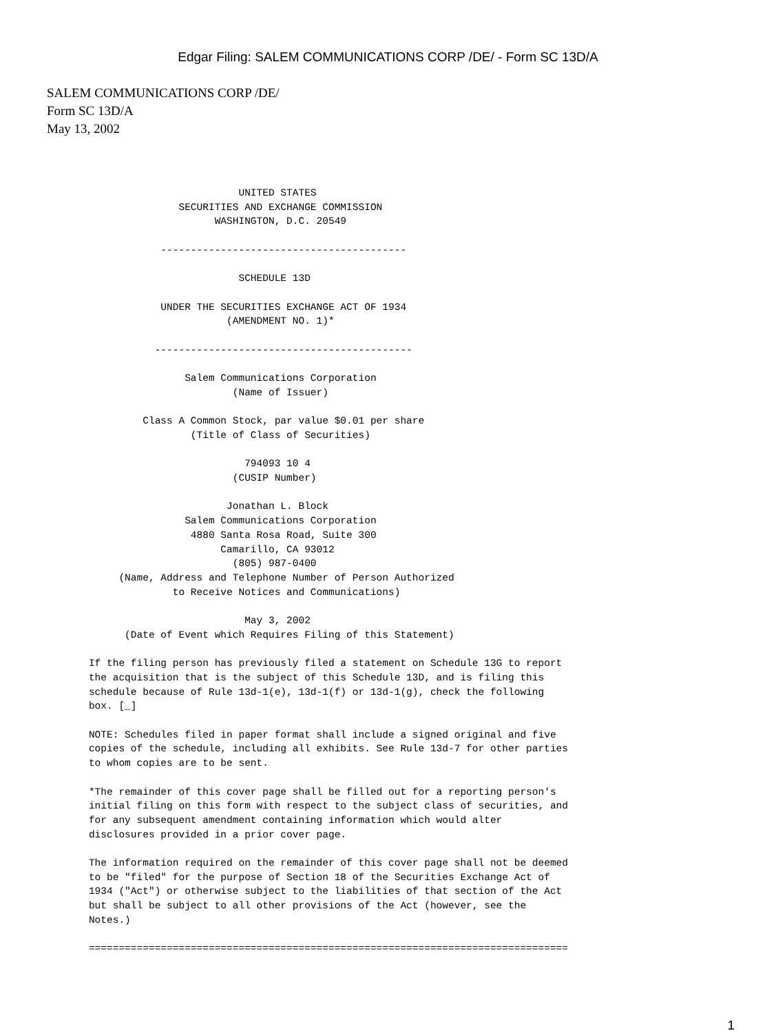Edgar Filing: SALEM COMMUNICATIONS CORP /DE/ - Form SC 13D/A
SALEM COMMUNICATIONS CORP /DE/
Form SC 13D/A
May 13, 2002
                                UNITED STATES
                      SECURITIES AND EXCHANGE COMMISSION
                            WASHINGTON, D.C. 20549

                   -----------------------------------------

                                SCHEDULE 13D

                   UNDER THE SECURITIES EXCHANGE ACT OF 1934
                              (AMENDMENT NO. 1)*

                  -------------------------------------------

                       Salem Communications Corporation
                               (Name of Issuer)

                Class A Common Stock, par value $0.01 per share
                        (Title of Class of Securities)

                                 794093 10 4
                               (CUSIP Number)

                              Jonathan L. Block
                       Salem Communications Corporation
                        4880 Santa Rosa Road, Suite 300
                             Camarillo, CA 93012
                               (805) 987-0400
            (Name, Address and Telephone Number of Person Authorized
                     to Receive Notices and Communications)

                                 May 3, 2002
             (Date of Event which Requires Filing of this Statement)

       If the filing person has previously filed a statement on Schedule 13G to report
       the acquisition that is the subject of this Schedule 13D, and is filing this
       schedule because of Rule 13d-1(e), 13d-1(f) or 13d-1(g), check the following
       box. [_]

       NOTE: Schedules filed in paper format shall include a signed original and five
       copies of the schedule, including all exhibits. See Rule 13d-7 for other parties
       to whom copies are to be sent.

       *The remainder of this cover page shall be filled out for a reporting person's
       initial filing on this form with respect to the subject class of securities, and
       for any subsequent amendment containing information which would alter
       disclosures provided in a prior cover page.

       The information required on the remainder of this cover page shall not be deemed
       to be "filed" for the purpose of Section 18 of the Securities Exchange Act of
       1934 ("Act") or otherwise subject to the liabilities of that section of the Act
       but shall be subject to all other provisions of the Act (however, see the
       Notes.)

       ================================================================================
1